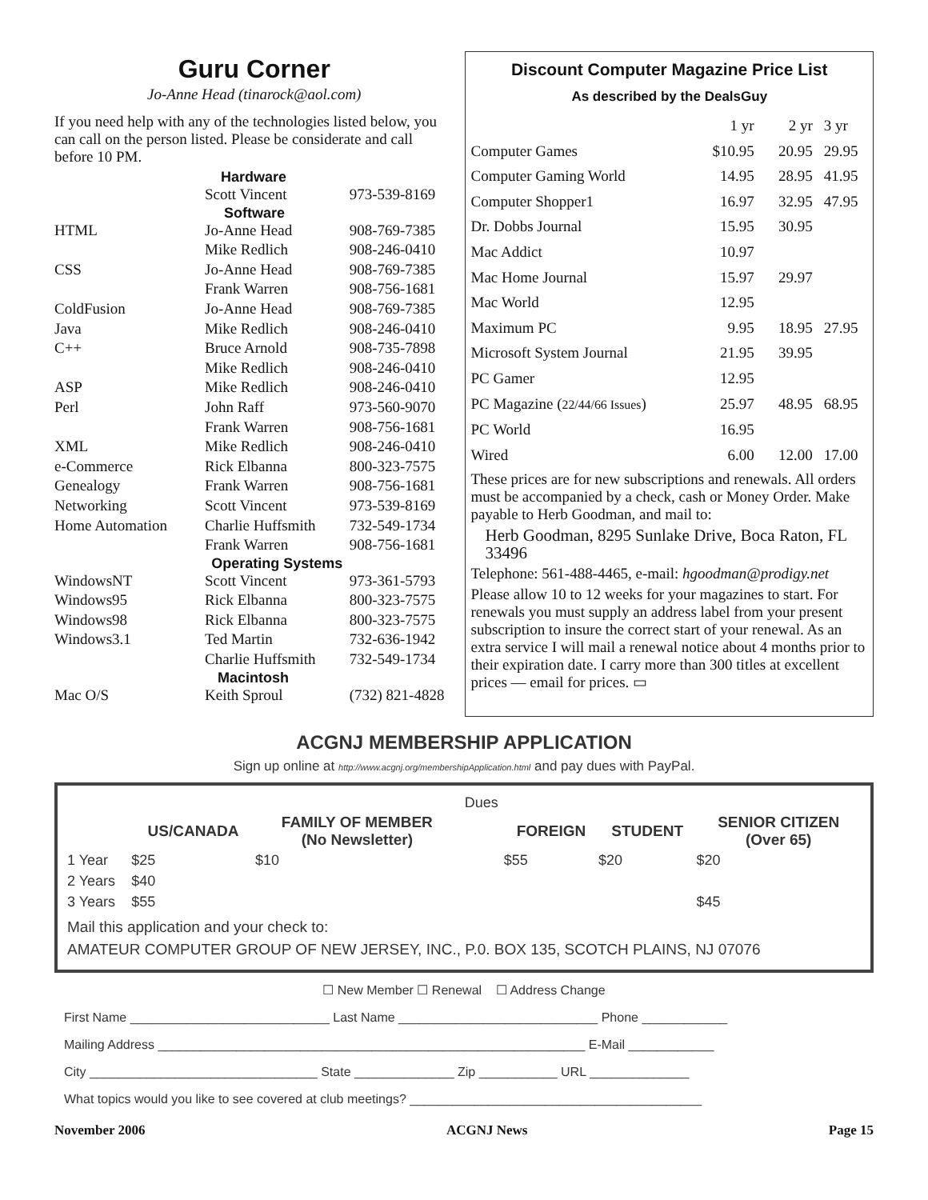Guru Corner
Jo-Anne Head (tinarock@aol.com)
If you need help with any of the technologies listed below, you can call on the person listed. Please be considerate and call before 10 PM.
| | Hardware | |
| | Scott Vincent | 973-539-8169 |
| | Software | |
| HTML | Jo-Anne Head | 908-769-7385 |
| | Mike Redlich | 908-246-0410 |
| CSS | Jo-Anne Head | 908-769-7385 |
| | Frank Warren | 908-756-1681 |
| ColdFusion | Jo-Anne Head | 908-769-7385 |
| Java | Mike Redlich | 908-246-0410 |
| C++ | Bruce Arnold | 908-735-7898 |
| | Mike Redlich | 908-246-0410 |
| ASP | Mike Redlich | 908-246-0410 |
| Perl | John Raff | 973-560-9070 |
| | Frank Warren | 908-756-1681 |
| XML | Mike Redlich | 908-246-0410 |
| e-Commerce | Rick Elbanna | 800-323-7575 |
| Genealogy | Frank Warren | 908-756-1681 |
| Networking | Scott Vincent | 973-539-8169 |
| Home Automation | Charlie Huffsmith | 732-549-1734 |
| | Frank Warren | 908-756-1681 |
| | Operating Systems | |
| WindowsNT | Scott Vincent | 973-361-5793 |
| Windows95 | Rick Elbanna | 800-323-7575 |
| Windows98 | Rick Elbanna | 800-323-7575 |
| Windows3.1 | Ted Martin | 732-636-1942 |
| | Charlie Huffsmith | 732-549-1734 |
| | Macintosh | |
| Mac O/S | Keith Sproul | (732) 821-4828 |
Discount Computer Magazine Price List
As described by the DealsGuy
| | 1 yr | 2 yr | 3 yr |
| Computer Games | $10.95 | 20.95 | 29.95 |
| Computer Gaming World | 14.95 | 28.95 | 41.95 |
| Computer Shopper1 | 16.97 | 32.95 | 47.95 |
| Dr. Dobbs Journal | 15.95 | 30.95 | |
| Mac Addict | 10.97 | | |
| Mac Home Journal | 15.97 | 29.97 | |
| Mac World | 12.95 | | |
| Maximum PC | 9.95 | 18.95 | 27.95 |
| Microsoft System Journal | 21.95 | 39.95 | |
| PC Gamer | 12.95 | | |
| PC Magazine ( 22/44/66 Issues ) | 25.97 | 48.95 | 68.95 |
| PC World | 16.95 | | |
| Wired | 6.00 | 12.00 | 17.00 |
These prices are for new subscriptions and renewals. All orders must be accompanied by a check, cash or Money Order. Make payable to Herb Goodman, and mail to:
Herb Goodman, 8295 Sunlake Drive, Boca Raton, FL 33496
Telephone: 561-488-4465, e-mail: hgoodman@prodigy.net
Please allow 10 to 12 weeks for your magazines to start. For renewals you must supply an address label from your present subscription to insure the correct start of your renewal. As an extra service I will mail a renewal notice about 4 months prior to their expiration date. I carry more than 300 titles at excellent prices — email for prices. ▭
ACGNJ MEMBERSHIP APPLICATION
Sign up online at http://www.acgnj.org/membershipApplication.html and pay dues with PayPal.
| | | | Dues | | | |
| | US/CANADA | FAMILY OF MEMBER (No Newsletter) | | FOREIGN | STUDENT | SENIOR CITIZEN (Over 65) |
| 1 Year | $25 | $10 | | $55 | $20 | $20 |
| 2 Years | $40 | | | | | |
| 3 Years | $55 | | | | | $45 |
Mail this application and your check to:
AMATEUR COMPUTER GROUP OF NEW JERSEY, INC., P.0. BOX 135, SCOTCH PLAINS, NJ 07076
☐ New Member ☐ Renewal ☐ Address Change
First Name ____________________________ Last Name ____________________________ Phone ____________
Mailing Address ____________________________________________________________ E-Mail ____________
City ________________________________ State ______________ Zip ___________ URL ______________
What topics would you like to see covered at club meetings? _________________________________________
November 2006 ACGNJ News Page 15